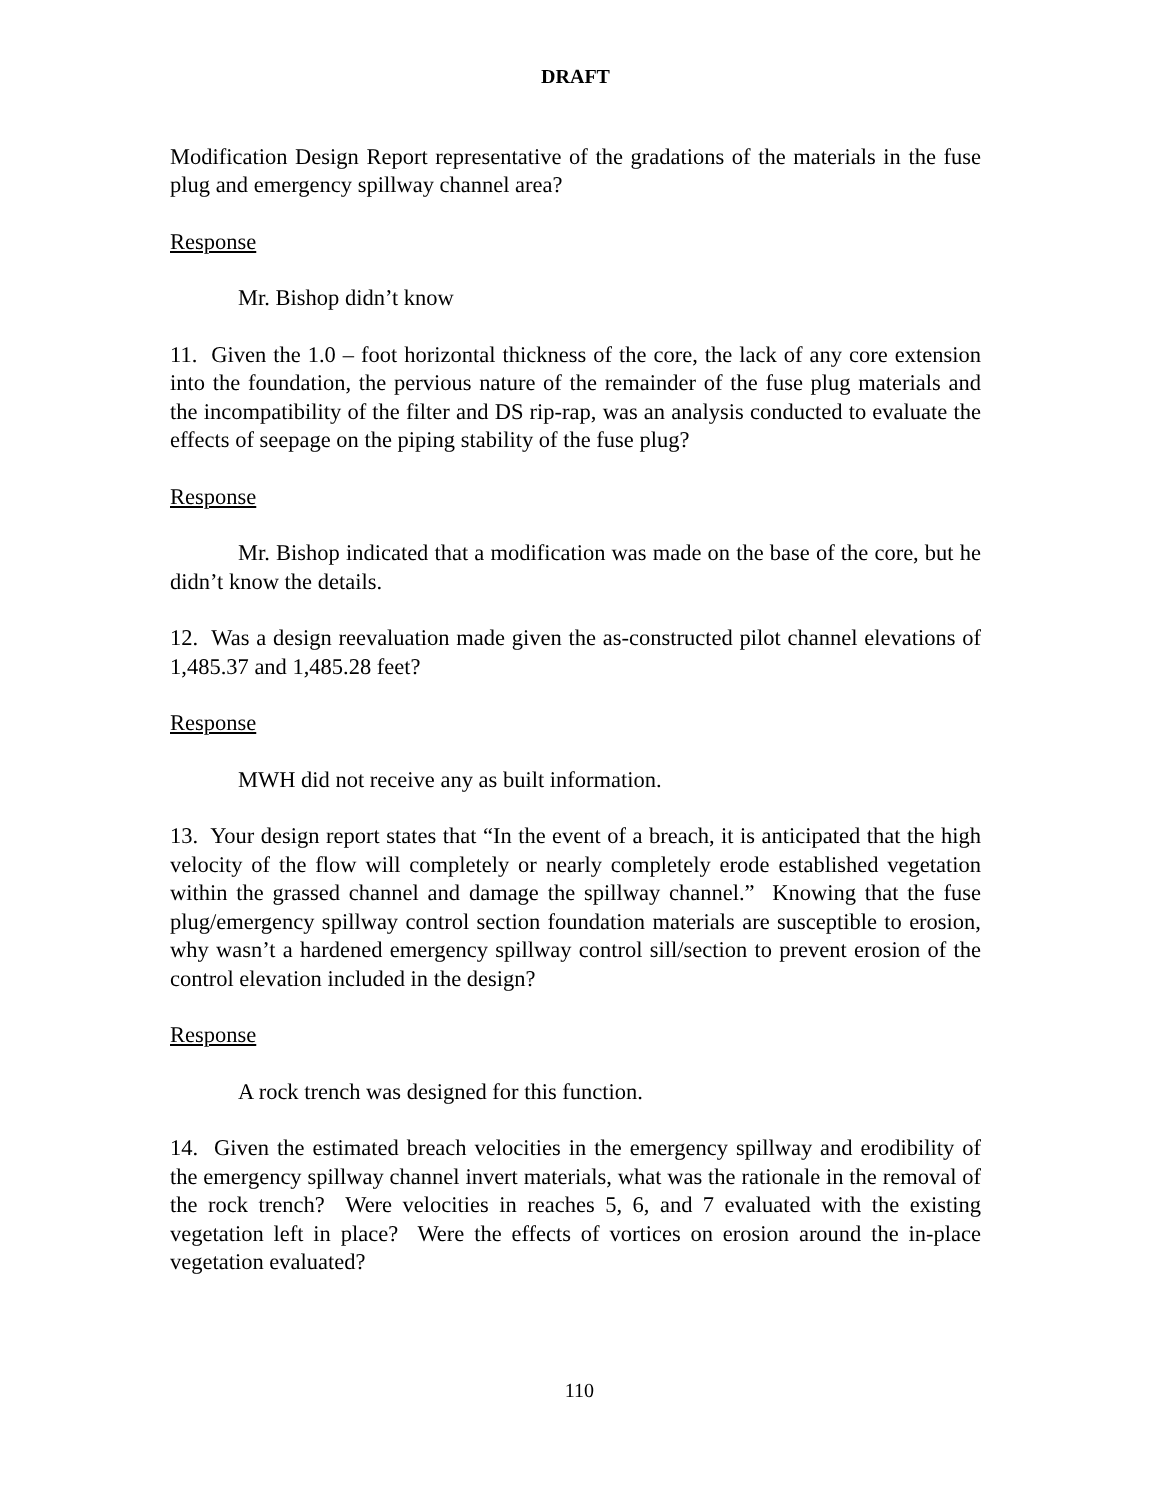DRAFT
Modification Design Report representative of the gradations of the materials in the fuse plug and emergency spillway channel area?
Response
Mr. Bishop didn’t know
11. Given the 1.0 – foot horizontal thickness of the core, the lack of any core extension into the foundation, the pervious nature of the remainder of the fuse plug materials and the incompatibility of the filter and DS rip-rap, was an analysis conducted to evaluate the effects of seepage on the piping stability of the fuse plug?
Response
Mr. Bishop indicated that a modification was made on the base of the core, but he didn’t know the details.
12. Was a design reevaluation made given the as-constructed pilot channel elevations of 1,485.37 and 1,485.28 feet?
Response
MWH did not receive any as built information.
13. Your design report states that “In the event of a breach, it is anticipated that the high velocity of the flow will completely or nearly completely erode established vegetation within the grassed channel and damage the spillway channel.” Knowing that the fuse plug/emergency spillway control section foundation materials are susceptible to erosion, why wasn’t a hardened emergency spillway control sill/section to prevent erosion of the control elevation included in the design?
Response
A rock trench was designed for this function.
14. Given the estimated breach velocities in the emergency spillway and erodibility of the emergency spillway channel invert materials, what was the rationale in the removal of the rock trench? Were velocities in reaches 5, 6, and 7 evaluated with the existing vegetation left in place? Were the effects of vortices on erosion around the in-place vegetation evaluated?
110